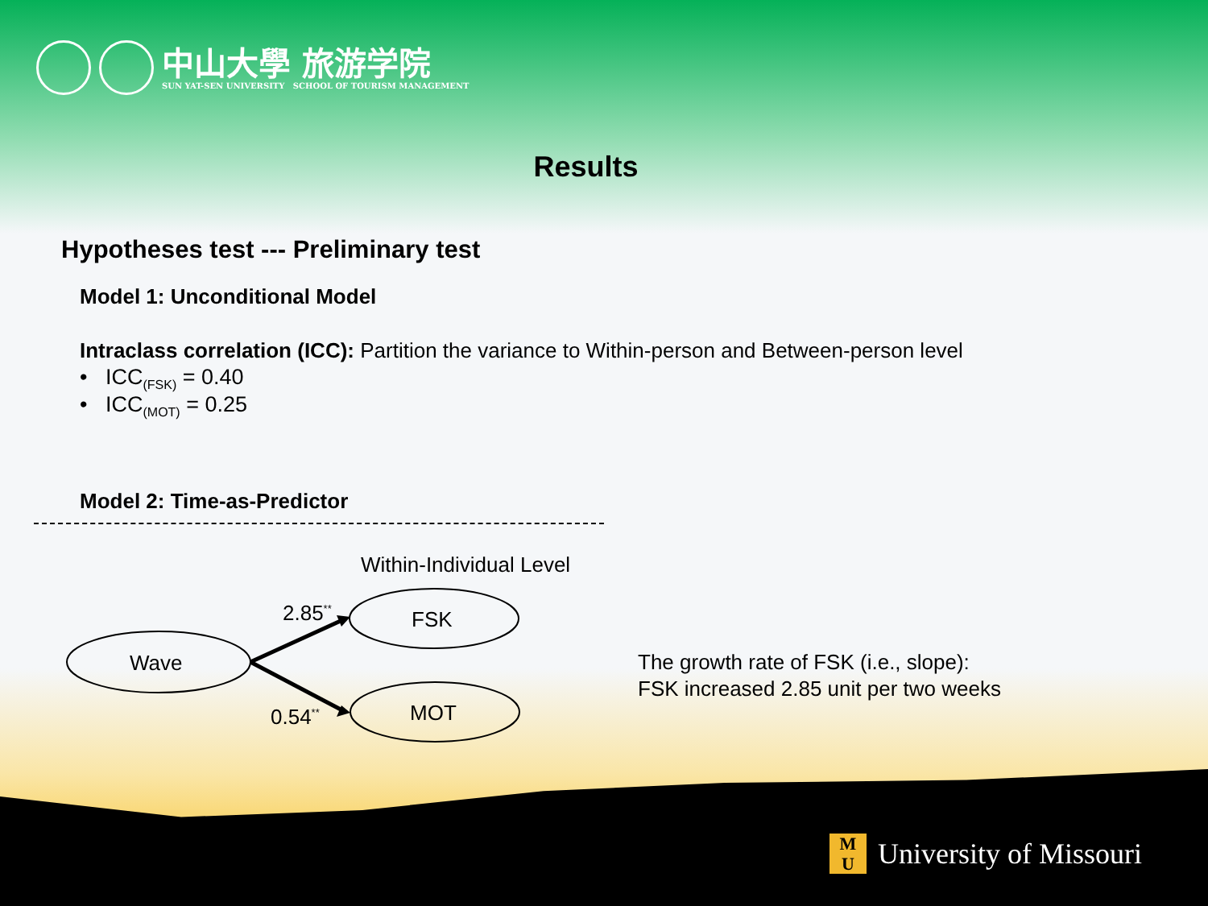中山大學 旅游学院
SUN YAT-SEN UNIVERSITY SCHOOL OF TOURISM MANAGEMENT
Results
Hypotheses test --- Preliminary test
Model 1: Unconditional Model
Intraclass correlation (ICC): Partition the variance to Within-person and Between-person level
• ICC<sub>(FSK)</sub> = 0.40
• ICC<sub>(MOT)</sub> = 0.25
Model 2: Time-as-Predictor
Within-Individual Level
2.85<sup>**</sup> FSK
Wave
0.54<sup>**</sup> MOT
The growth rate of FSK (i.e., slope):
FSK increased 2.85 unit per two weeks
M
U
University of Missouri